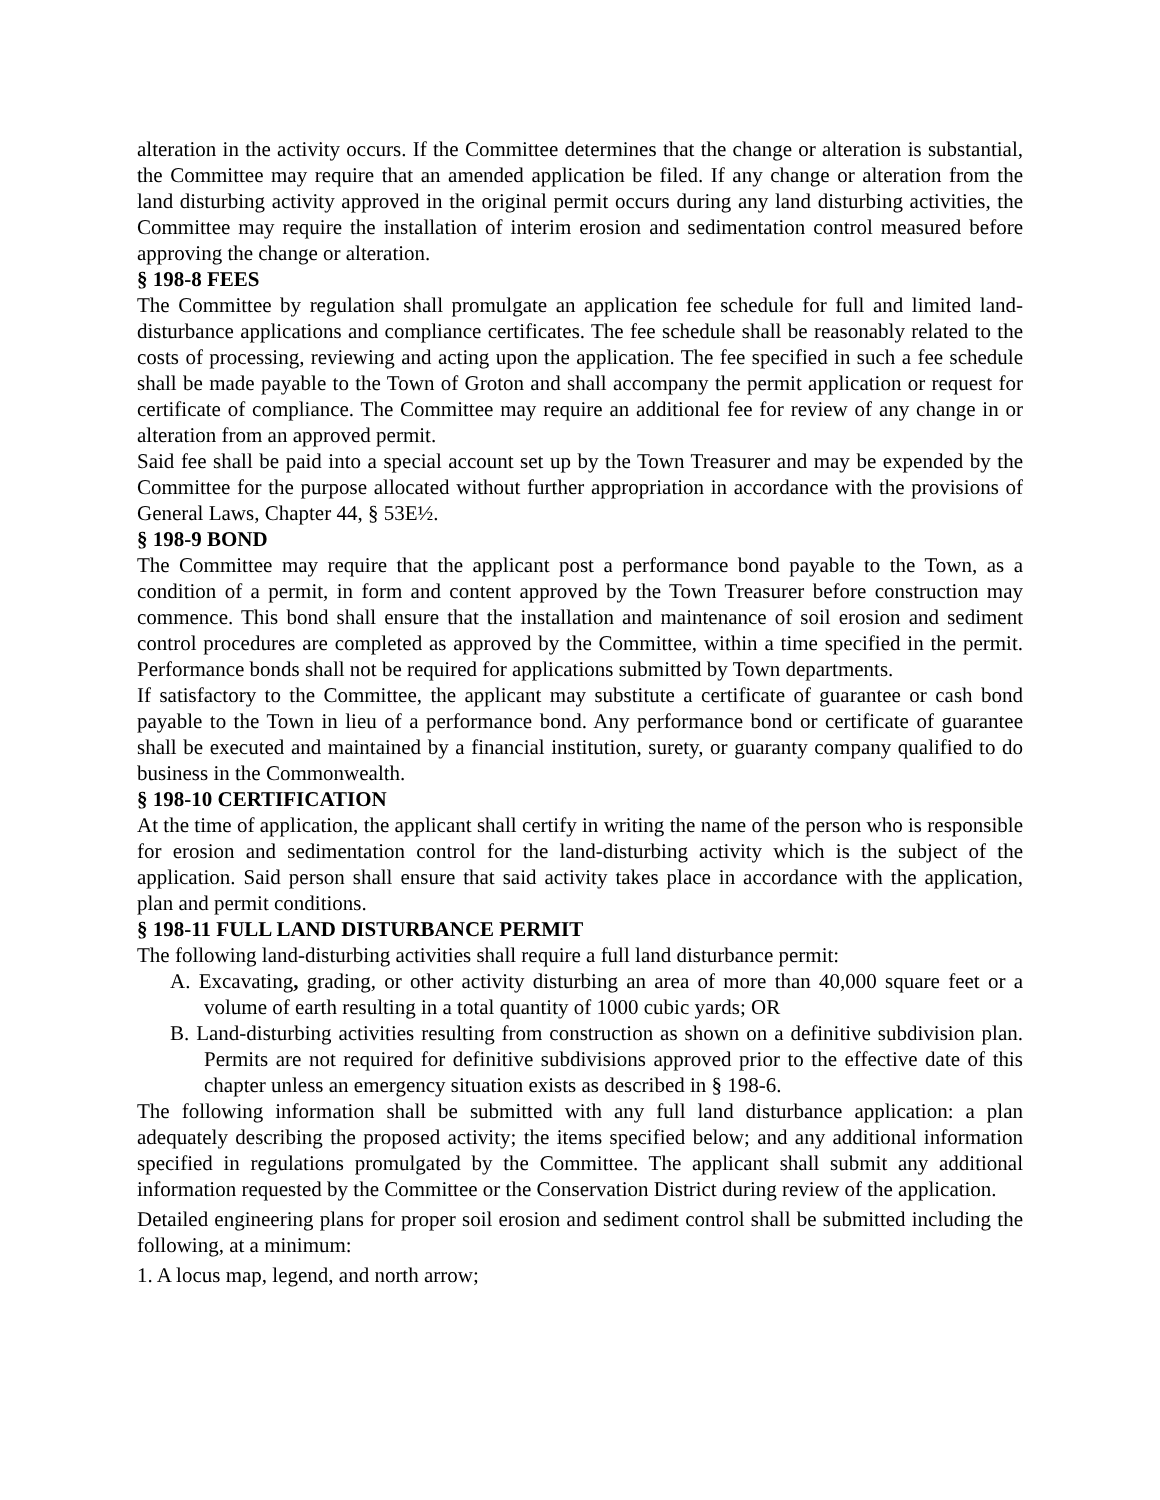alteration in the activity occurs. If the Committee determines that the change or alteration is substantial, the Committee may require that an amended application be filed. If any change or alteration from the land disturbing activity approved in the original permit occurs during any land disturbing activities, the Committee may require the installation of interim erosion and sedimentation control measured before approving the change or alteration.
§ 198-8 FEES
The Committee by regulation shall promulgate an application fee schedule for full and limited land-disturbance applications and compliance certificates. The fee schedule shall be reasonably related to the costs of processing, reviewing and acting upon the application. The fee specified in such a fee schedule shall be made payable to the Town of Groton and shall accompany the permit application or request for certificate of compliance. The Committee may require an additional fee for review of any change in or alteration from an approved permit.
Said fee shall be paid into a special account set up by the Town Treasurer and may be expended by the Committee for the purpose allocated without further appropriation in accordance with the provisions of General Laws, Chapter 44, § 53E½.
§ 198-9 BOND
The Committee may require that the applicant post a performance bond payable to the Town, as a condition of a permit, in form and content approved by the Town Treasurer before construction may commence. This bond shall ensure that the installation and maintenance of soil erosion and sediment control procedures are completed as approved by the Committee, within a time specified in the permit. Performance bonds shall not be required for applications submitted by Town departments.
If satisfactory to the Committee, the applicant may substitute a certificate of guarantee or cash bond payable to the Town in lieu of a performance bond. Any performance bond or certificate of guarantee shall be executed and maintained by a financial institution, surety, or guaranty company qualified to do business in the Commonwealth.
§ 198-10 CERTIFICATION
At the time of application, the applicant shall certify in writing the name of the person who is responsible for erosion and sedimentation control for the land-disturbing activity which is the subject of the application. Said person shall ensure that said activity takes place in accordance with the application, plan and permit conditions.
§ 198-11 FULL LAND DISTURBANCE PERMIT
The following land-disturbing activities shall require a full land disturbance permit:
A. Excavating, grading, or other activity disturbing an area of more than 40,000 square feet or a volume of earth resulting in a total quantity of 1000 cubic yards; OR
B. Land-disturbing activities resulting from construction as shown on a definitive subdivision plan. Permits are not required for definitive subdivisions approved prior to the effective date of this chapter unless an emergency situation exists as described in § 198-6.
The following information shall be submitted with any full land disturbance application: a plan adequately describing the proposed activity; the items specified below; and any additional information specified in regulations promulgated by the Committee. The applicant shall submit any additional information requested by the Committee or the Conservation District during review of the application.
Detailed engineering plans for proper soil erosion and sediment control shall be submitted including the following, at a minimum:
1. A locus map, legend, and north arrow;